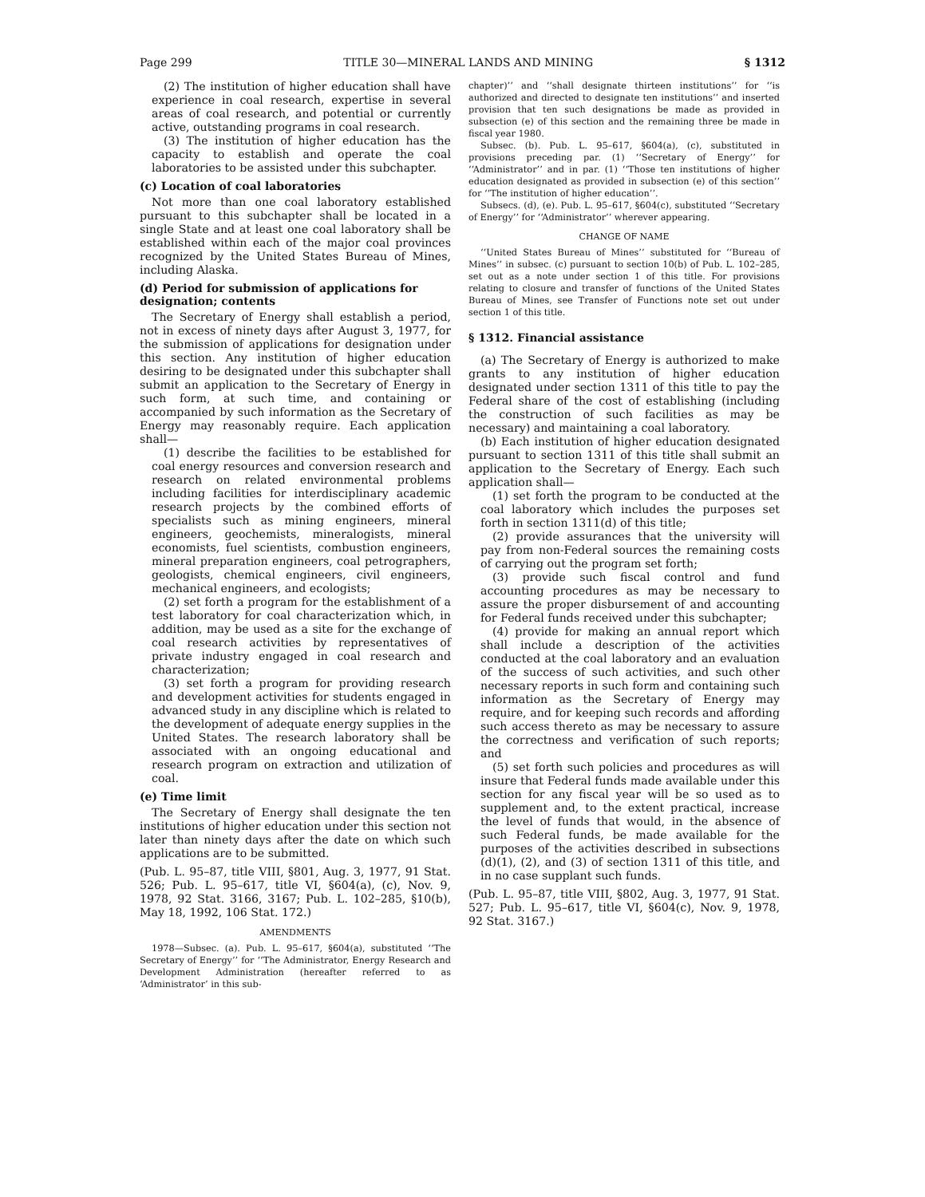Page 299 TITLE 30—MINERAL LANDS AND MINING § 1312
(2) The institution of higher education shall have experience in coal research, expertise in several areas of coal research, and potential or currently active, outstanding programs in coal research.
(3) The institution of higher education has the capacity to establish and operate the coal laboratories to be assisted under this subchapter.
(c) Location of coal laboratories
Not more than one coal laboratory established pursuant to this subchapter shall be located in a single State and at least one coal laboratory shall be established within each of the major coal provinces recognized by the United States Bureau of Mines, including Alaska.
(d) Period for submission of applications for designation; contents
The Secretary of Energy shall establish a period, not in excess of ninety days after August 3, 1977, for the submission of applications for designation under this section. Any institution of higher education desiring to be designated under this subchapter shall submit an application to the Secretary of Energy in such form, at such time, and containing or accompanied by such information as the Secretary of Energy may reasonably require. Each application shall—
(1) describe the facilities to be established for coal energy resources and conversion research and research on related environmental problems including facilities for interdisciplinary academic research projects by the combined efforts of specialists such as mining engineers, mineral engineers, geochemists, mineralogists, mineral economists, fuel scientists, combustion engineers, mineral preparation engineers, coal petrographers, geologists, chemical engineers, civil engineers, mechanical engineers, and ecologists;
(2) set forth a program for the establishment of a test laboratory for coal characterization which, in addition, may be used as a site for the exchange of coal research activities by representatives of private industry engaged in coal research and characterization;
(3) set forth a program for providing research and development activities for students engaged in advanced study in any discipline which is related to the development of adequate energy supplies in the United States. The research laboratory shall be associated with an ongoing educational and research program on extraction and utilization of coal.
(e) Time limit
The Secretary of Energy shall designate the ten institutions of higher education under this section not later than ninety days after the date on which such applications are to be submitted.
(Pub. L. 95–87, title VIII, §801, Aug. 3, 1977, 91 Stat. 526; Pub. L. 95–617, title VI, §604(a), (c), Nov. 9, 1978, 92 Stat. 3166, 3167; Pub. L. 102–285, §10(b), May 18, 1992, 106 Stat. 172.)
AMENDMENTS
1978—Subsec. (a). Pub. L. 95–617, §604(a), substituted ‘‘The Secretary of Energy’’ for ‘‘The Administrator, Energy Research and Development Administration (hereafter referred to as ‘Administrator’ in this sub-
chapter)’’ and ‘‘shall designate thirteen institutions’’ for ‘‘is authorized and directed to designate ten institutions’’ and inserted provision that ten such designations be made as provided in subsection (e) of this section and the remaining three be made in fiscal year 1980.
Subsec. (b). Pub. L. 95–617, §604(a), (c), substituted in provisions preceding par. (1) ‘‘Secretary of Energy’’ for ‘‘Administrator’’ and in par. (1) ‘‘Those ten institutions of higher education designated as provided in subsection (e) of this section’’ for ‘‘The institution of higher education’’.
Subsecs. (d), (e). Pub. L. 95–617, §604(c), substituted ‘‘Secretary of Energy’’ for ‘‘Administrator’’ wherever appearing.
CHANGE OF NAME
‘‘United States Bureau of Mines’’ substituted for ‘‘Bureau of Mines’’ in subsec. (c) pursuant to section 10(b) of Pub. L. 102–285, set out as a note under section 1 of this title. For provisions relating to closure and transfer of functions of the United States Bureau of Mines, see Transfer of Functions note set out under section 1 of this title.
§ 1312. Financial assistance
(a) The Secretary of Energy is authorized to make grants to any institution of higher education designated under section 1311 of this title to pay the Federal share of the cost of establishing (including the construction of such facilities as may be necessary) and maintaining a coal laboratory.
(b) Each institution of higher education designated pursuant to section 1311 of this title shall submit an application to the Secretary of Energy. Each such application shall—
(1) set forth the program to be conducted at the coal laboratory which includes the purposes set forth in section 1311(d) of this title;
(2) provide assurances that the university will pay from non-Federal sources the remaining costs of carrying out the program set forth;
(3) provide such fiscal control and fund accounting procedures as may be necessary to assure the proper disbursement of and accounting for Federal funds received under this subchapter;
(4) provide for making an annual report which shall include a description of the activities conducted at the coal laboratory and an evaluation of the success of such activities, and such other necessary reports in such form and containing such information as the Secretary of Energy may require, and for keeping such records and affording such access thereto as may be necessary to assure the correctness and verification of such reports; and
(5) set forth such policies and procedures as will insure that Federal funds made available under this section for any fiscal year will be so used as to supplement and, to the extent practical, increase the level of funds that would, in the absence of such Federal funds, be made available for the purposes of the activities described in subsections (d)(1), (2), and (3) of section 1311 of this title, and in no case supplant such funds.
(Pub. L. 95–87, title VIII, §802, Aug. 3, 1977, 91 Stat. 527; Pub. L. 95–617, title VI, §604(c), Nov. 9, 1978, 92 Stat. 3167.)